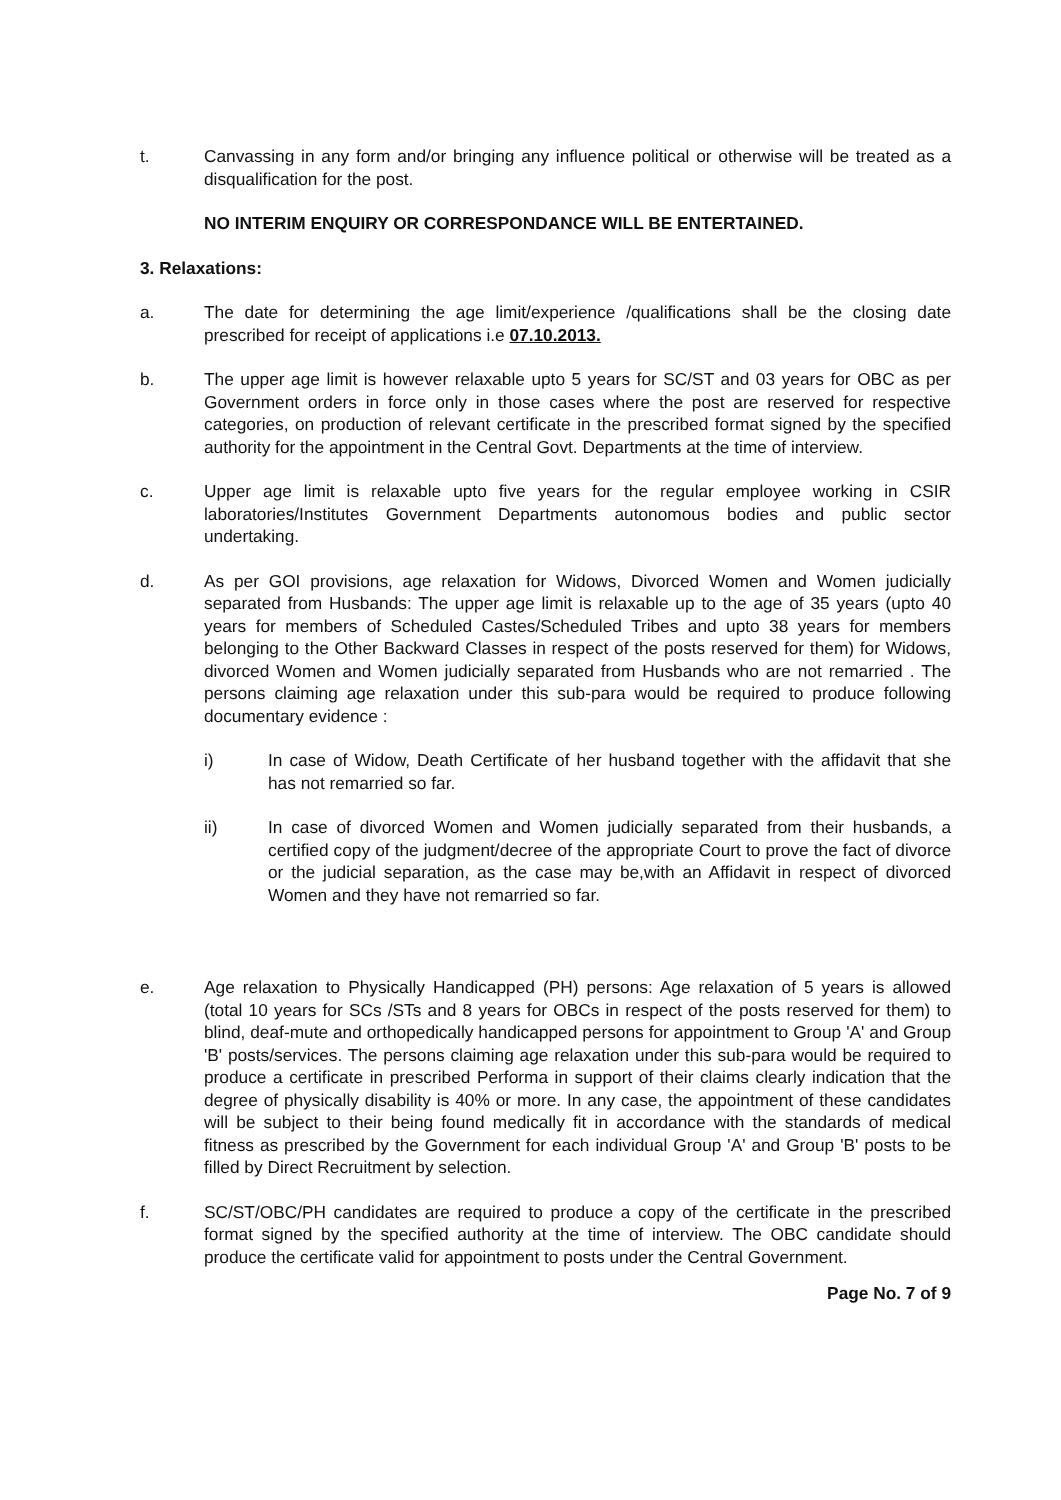t. Canvassing in any form and/or bringing any influence political or otherwise will be treated as a disqualification for the post.
NO INTERIM ENQUIRY OR CORRESPONDANCE WILL BE ENTERTAINED.
3. Relaxations:
a. The date for determining the age limit/experience /qualifications shall be the closing date prescribed for receipt of applications i.e 07.10.2013.
b. The upper age limit is however relaxable upto 5 years for SC/ST and 03 years for OBC as per Government orders in force only in those cases where the post are reserved for respective categories, on production of relevant certificate in the prescribed format signed by the specified authority for the appointment in the Central Govt. Departments at the time of interview.
c. Upper age limit is relaxable upto five years for the regular employee working in CSIR laboratories/Institutes Government Departments autonomous bodies and public sector undertaking.
d. As per GOI provisions, age relaxation for Widows, Divorced Women and Women judicially separated from Husbands: The upper age limit is relaxable up to the age of 35 years (upto 40 years for members of Scheduled Castes/Scheduled Tribes and upto 38 years for members belonging to the Other Backward Classes in respect of the posts reserved for them) for Widows, divorced Women and Women judicially separated from Husbands who are not remarried . The persons claiming age relaxation under this sub-para would be required to produce following documentary evidence :
i) In case of Widow, Death Certificate of her husband together with the affidavit that she has not remarried so far.
ii) In case of divorced Women and Women judicially separated from their husbands, a certified copy of the judgment/decree of the appropriate Court to prove the fact of divorce or the judicial separation, as the case may be,with an Affidavit in respect of divorced Women and they have not remarried so far.
e. Age relaxation to Physically Handicapped (PH) persons: Age relaxation of 5 years is allowed (total 10 years for SCs /STs and 8 years for OBCs in respect of the posts reserved for them) to blind, deaf-mute and orthopedically handicapped persons for appointment to Group 'A' and Group 'B' posts/services. The persons claiming age relaxation under this sub-para would be required to produce a certificate in prescribed Performa in support of their claims clearly indication that the degree of physically disability is 40% or more. In any case, the appointment of these candidates will be subject to their being found medically fit in accordance with the standards of medical fitness as prescribed by the Government for each individual Group 'A' and Group 'B' posts to be filled by Direct Recruitment by selection.
f. SC/ST/OBC/PH candidates are required to produce a copy of the certificate in the prescribed format signed by the specified authority at the time of interview. The OBC candidate should produce the certificate valid for appointment to posts under the Central Government.
Page No. 7 of 9